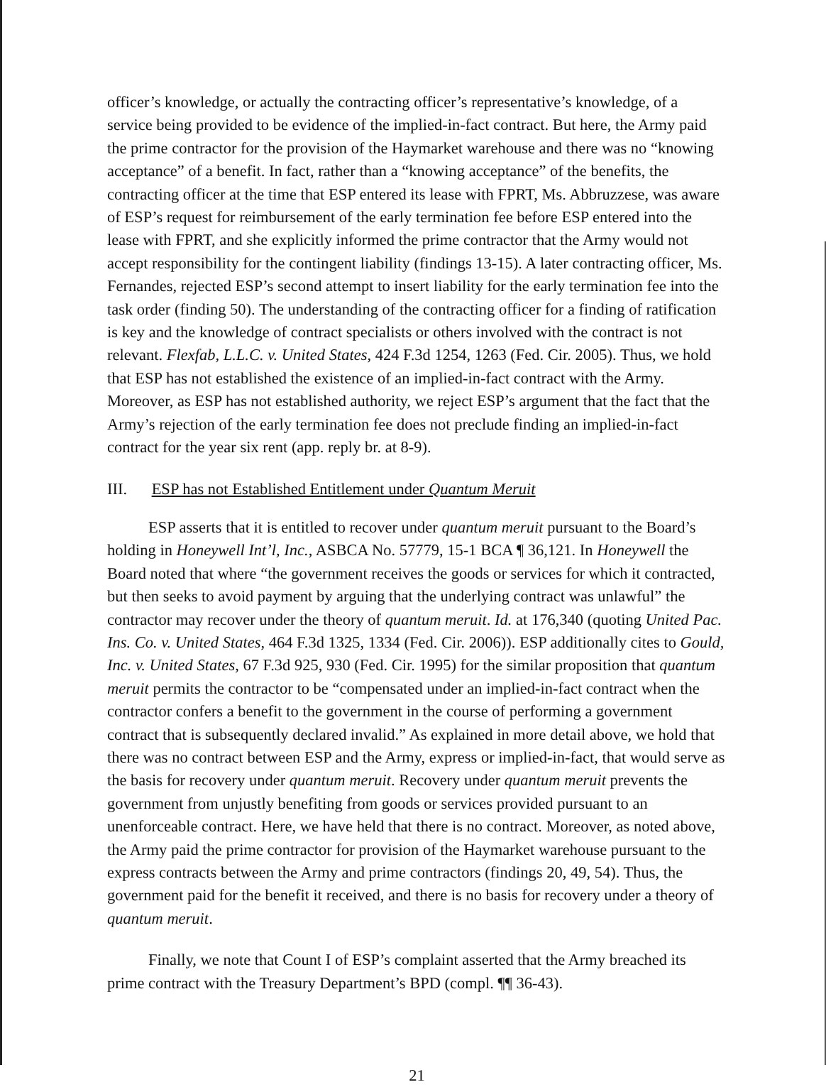officer’s knowledge, or actually the contracting officer’s representative’s knowledge, of a service being provided to be evidence of the implied-in-fact contract. But here, the Army paid the prime contractor for the provision of the Haymarket warehouse and there was no “knowing acceptance” of a benefit. In fact, rather than a “knowing acceptance” of the benefits, the contracting officer at the time that ESP entered its lease with FPRT, Ms. Abbruzzese, was aware of ESP’s request for reimbursement of the early termination fee before ESP entered into the lease with FPRT, and she explicitly informed the prime contractor that the Army would not accept responsibility for the contingent liability (findings 13-15). A later contracting officer, Ms. Fernandes, rejected ESP’s second attempt to insert liability for the early termination fee into the task order (finding 50). The understanding of the contracting officer for a finding of ratification is key and the knowledge of contract specialists or others involved with the contract is not relevant. Flexfab, L.L.C. v. United States, 424 F.3d 1254, 1263 (Fed. Cir. 2005). Thus, we hold that ESP has not established the existence of an implied-in-fact contract with the Army. Moreover, as ESP has not established authority, we reject ESP’s argument that the fact that the Army’s rejection of the early termination fee does not preclude finding an implied-in-fact contract for the year six rent (app. reply br. at 8-9).
III. ESP has not Established Entitlement under Quantum Meruit
ESP asserts that it is entitled to recover under quantum meruit pursuant to the Board’s holding in Honeywell Int’l, Inc., ASBCA No. 57779, 15-1 BCA ¶ 36,121. In Honeywell the Board noted that where “the government receives the goods or services for which it contracted, but then seeks to avoid payment by arguing that the underlying contract was unlawful” the contractor may recover under the theory of quantum meruit. Id. at 176,340 (quoting United Pac. Ins. Co. v. United States, 464 F.3d 1325, 1334 (Fed. Cir. 2006)). ESP additionally cites to Gould, Inc. v. United States, 67 F.3d 925, 930 (Fed. Cir. 1995) for the similar proposition that quantum meruit permits the contractor to be “compensated under an implied-in-fact contract when the contractor confers a benefit to the government in the course of performing a government contract that is subsequently declared invalid.” As explained in more detail above, we hold that there was no contract between ESP and the Army, express or implied-in-fact, that would serve as the basis for recovery under quantum meruit. Recovery under quantum meruit prevents the government from unjustly benefiting from goods or services provided pursuant to an unenforceable contract. Here, we have held that there is no contract. Moreover, as noted above, the Army paid the prime contractor for provision of the Haymarket warehouse pursuant to the express contracts between the Army and prime contractors (findings 20, 49, 54). Thus, the government paid for the benefit it received, and there is no basis for recovery under a theory of quantum meruit.
Finally, we note that Count I of ESP’s complaint asserted that the Army breached its prime contract with the Treasury Department’s BPD (compl. ¶¶ 36-43).
21